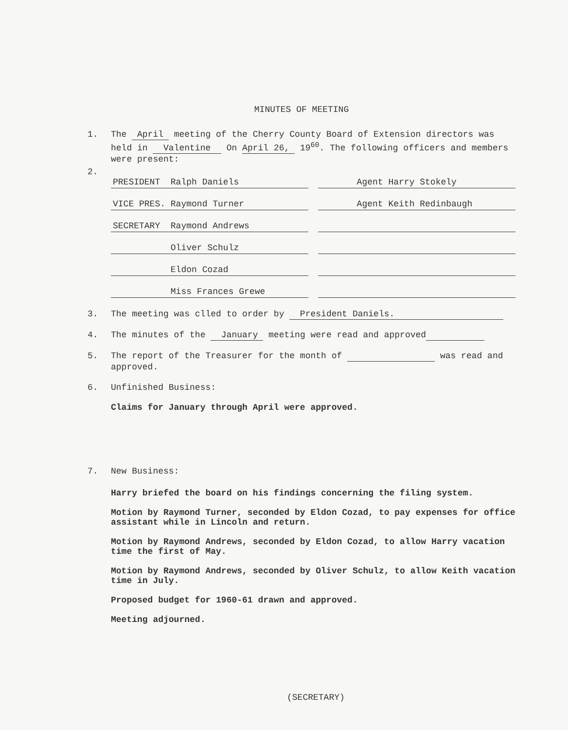MINUTES OF MEETING
1. The April meeting of the Cherry County Board of Extension directors was held in Valentine On April 26, 19<sup>60</sup>. The following officers and members were present:
2.
PRESIDENT Ralph Daniels Agent Harry Stokely
VICE PRES. Raymond Turner Agent Keith Redinbaugh
SECRETARY Raymond Andrews
Oliver Schulz
Eldon Cozad
Miss Frances Grewe
3. The meeting was clled to order by President Daniels.
4. The minutes of the January meeting were read and approved
5. The report of the Treasurer for the month of was read and approved.
6. Unfinished Business:
Claims for January through April were approved.
7. New Business:
Harry briefed the board on his findings concerning the filing system.
Motion by Raymond Turner, seconded by Eldon Cozad, to pay expenses for office assistant while in Lincoln and return.
Motion by Raymond Andrews, seconded by Eldon Cozad, to allow Harry vacation time the first of May.
Motion by Raymond Andrews, seconded by Oliver Schulz, to allow Keith vacation time in July.
Proposed budget for 1960-61 drawn and approved.
Meeting adjourned.
(SECRETARY)